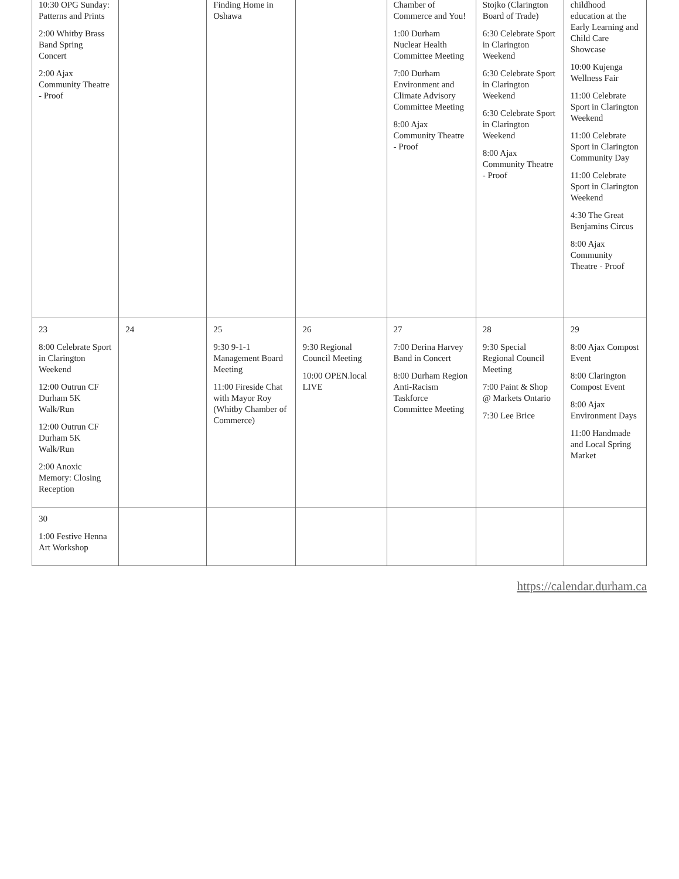| 10:30 OPG Sunday: Patterns and Prints 2:00 Whitby Brass Band Spring Concert 2:00 Ajax Community Theatre - Proof | | Finding Home in Oshawa | | Chamber of Commerce and You! 1:00 Durham Nuclear Health Committee Meeting 7:00 Durham Environment and Climate Advisory Committee Meeting 8:00 Ajax Community Theatre - Proof | Stojko (Clarington Board of Trade) 6:30 Celebrate Sport in Clarington Weekend 6:30 Celebrate Sport in Clarington Weekend 6:30 Celebrate Sport in Clarington Weekend 8:00 Ajax Community Theatre - Proof | childhood education at the Early Learning and Child Care Showcase 10:00 Kujenga Wellness Fair 11:00 Celebrate Sport in Clarington Weekend 11:00 Celebrate Sport in Clarington Community Day 11:00 Celebrate Sport in Clarington Weekend 4:30 The Great Benjamins Circus 8:00 Ajax Community Theatre - Proof |
| 23 8:00 Celebrate Sport in Clarington Weekend 12:00 Outrun CF Durham 5K Walk/Run 12:00 Outrun CF Durham 5K Walk/Run 2:00 Anoxic Memory: Closing Reception | 24 | 25 9:30 9-1-1 Management Board Meeting 11:00 Fireside Chat with Mayor Roy (Whitby Chamber of Commerce) | 26 9:30 Regional Council Meeting 10:00 OPEN.local LIVE | 27 7:00 Derina Harvey Band in Concert 8:00 Durham Region Anti-Racism Taskforce Committee Meeting | 28 9:30 Special Regional Council Meeting 7:00 Paint & Shop @ Markets Ontario 7:30 Lee Brice | 29 8:00 Ajax Compost Event 8:00 Clarington Compost Event 8:00 Ajax Environment Days 11:00 Handmade and Local Spring Market |
| 30 1:00 Festive Henna Art Workshop | | | | | | |
https://calendar.durham.ca